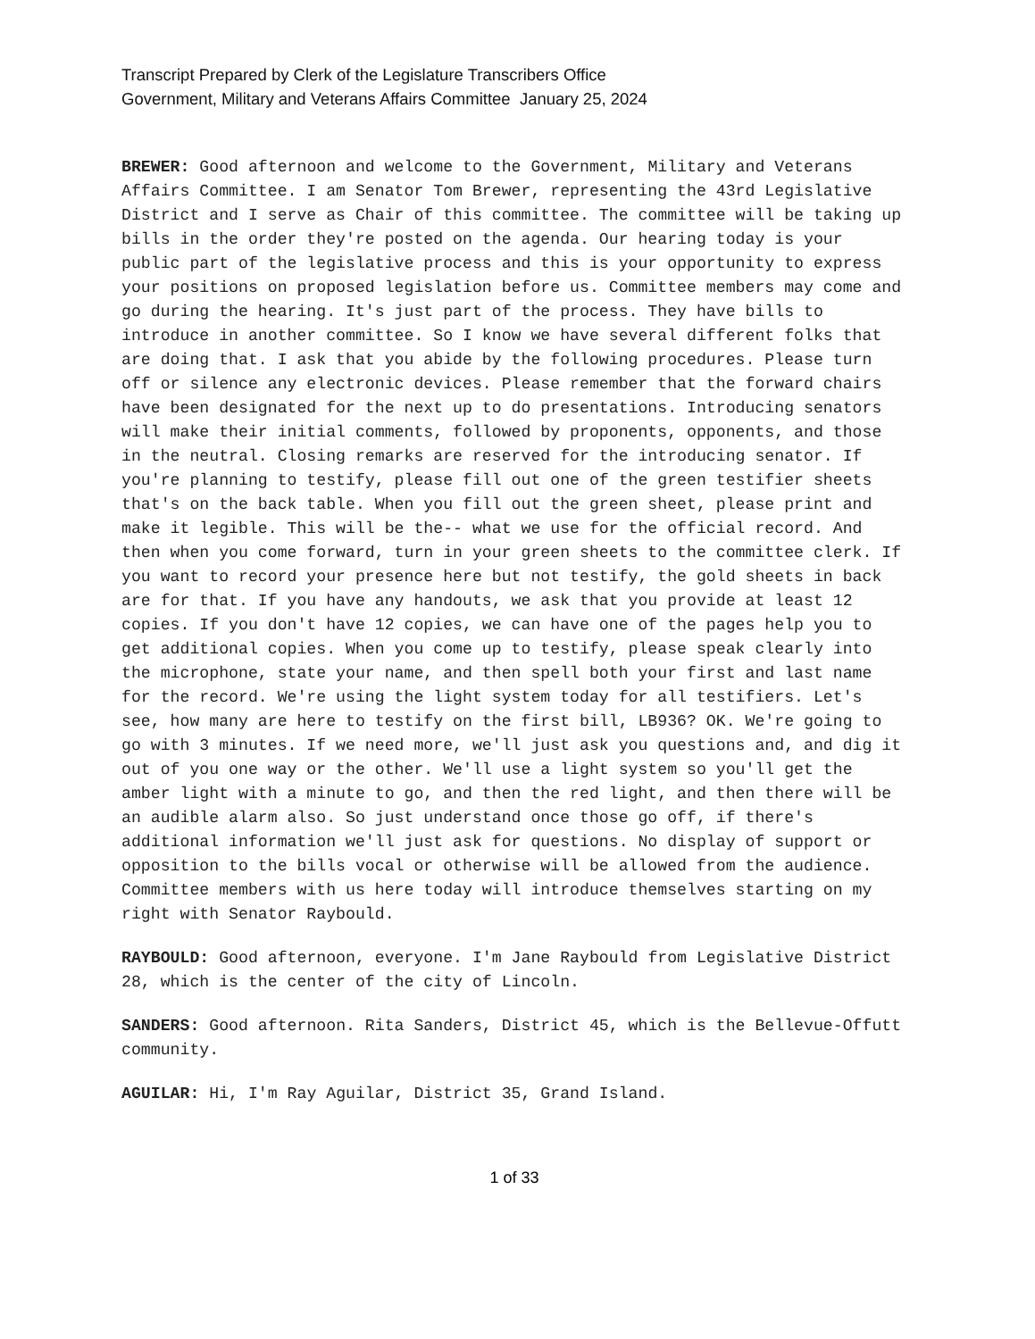Transcript Prepared by Clerk of the Legislature Transcribers Office
Government, Military and Veterans Affairs Committee January 25, 2024
BREWER: Good afternoon and welcome to the Government, Military and Veterans Affairs Committee. I am Senator Tom Brewer, representing the 43rd Legislative District and I serve as Chair of this committee. The committee will be taking up bills in the order they're posted on the agenda. Our hearing today is your public part of the legislative process and this is your opportunity to express your positions on proposed legislation before us. Committee members may come and go during the hearing. It's just part of the process. They have bills to introduce in another committee. So I know we have several different folks that are doing that. I ask that you abide by the following procedures. Please turn off or silence any electronic devices. Please remember that the forward chairs have been designated for the next up to do presentations. Introducing senators will make their initial comments, followed by proponents, opponents, and those in the neutral. Closing remarks are reserved for the introducing senator. If you're planning to testify, please fill out one of the green testifier sheets that's on the back table. When you fill out the green sheet, please print and make it legible. This will be the-- what we use for the official record. And then when you come forward, turn in your green sheets to the committee clerk. If you want to record your presence here but not testify, the gold sheets in back are for that. If you have any handouts, we ask that you provide at least 12 copies. If you don't have 12 copies, we can have one of the pages help you to get additional copies. When you come up to testify, please speak clearly into the microphone, state your name, and then spell both your first and last name for the record. We're using the light system today for all testifiers. Let's see, how many are here to testify on the first bill, LB936? OK. We're going to go with 3 minutes. If we need more, we'll just ask you questions and, and dig it out of you one way or the other. We'll use a light system so you'll get the amber light with a minute to go, and then the red light, and then there will be an audible alarm also. So just understand once those go off, if there's additional information we'll just ask for questions. No display of support or opposition to the bills vocal or otherwise will be allowed from the audience. Committee members with us here today will introduce themselves starting on my right with Senator Raybould.
RAYBOULD: Good afternoon, everyone. I'm Jane Raybould from Legislative District 28, which is the center of the city of Lincoln.
SANDERS: Good afternoon. Rita Sanders, District 45, which is the Bellevue-Offutt community.
AGUILAR: Hi, I'm Ray Aguilar, District 35, Grand Island.
1 of 33